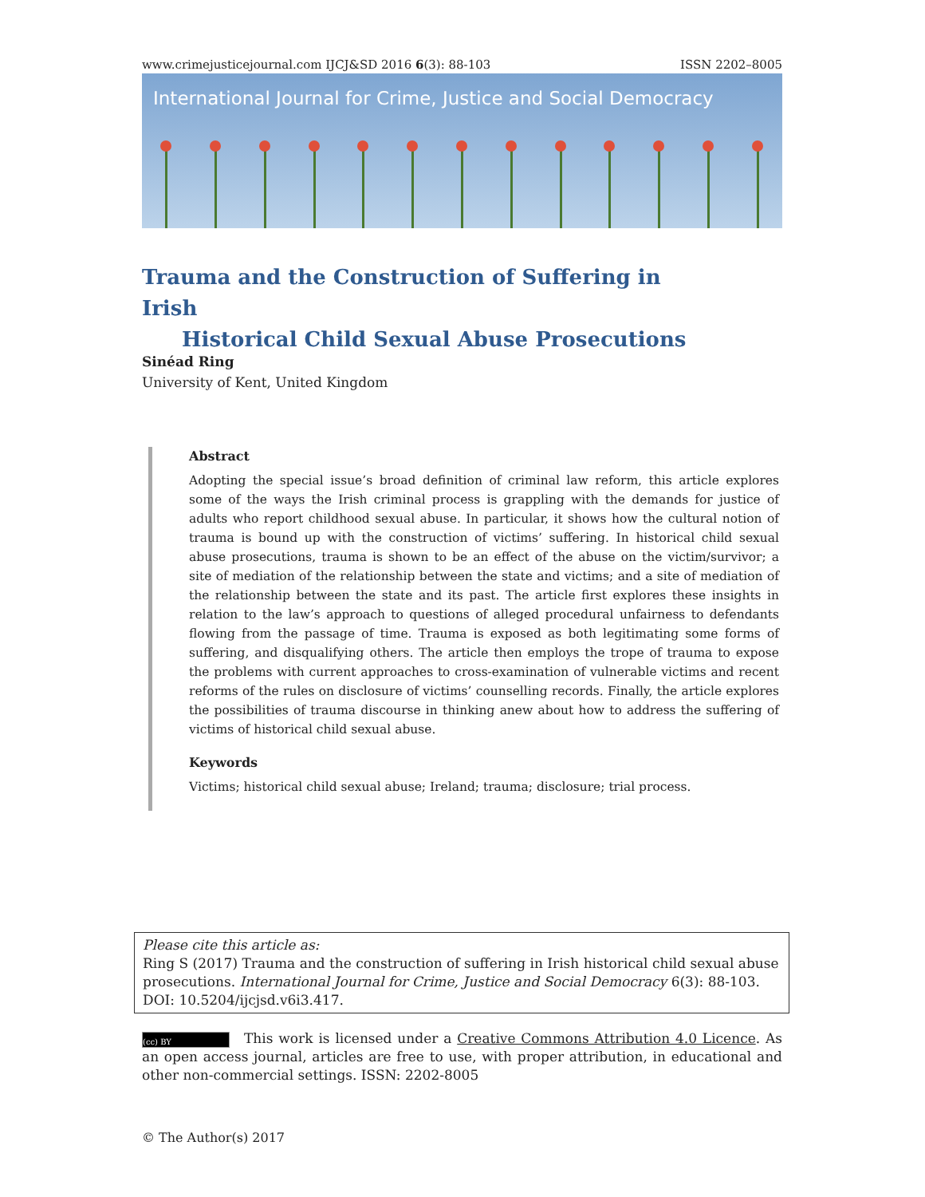www.crimejusticejournal.com IJCJ&SD 2016 6(3): 88-103 ISSN 2202–8005
International Journal for Crime, Justice and Social Democracy
Trauma and the Construction of Suffering in Irish
Historical Child Sexual Abuse Prosecutions
Sinéad Ring
University of Kent, United Kingdom
Abstract
Adopting the special issue’s broad definition of criminal law reform, this article explores some of the ways the Irish criminal process is grappling with the demands for justice of adults who report childhood sexual abuse. In particular, it shows how the cultural notion of trauma is bound up with the construction of victims’ suffering. In historical child sexual abuse prosecutions, trauma is shown to be an effect of the abuse on the victim/survivor; a site of mediation of the relationship between the state and victims; and a site of mediation of the relationship between the state and its past. The article first explores these insights in relation to the law’s approach to questions of alleged procedural unfairness to defendants flowing from the passage of time. Trauma is exposed as both legitimating some forms of suffering, and disqualifying others. The article then employs the trope of trauma to expose the problems with current approaches to cross-examination of vulnerable victims and recent reforms of the rules on disclosure of victims’ counselling records. Finally, the article explores the possibilities of trauma discourse in thinking anew about how to address the suffering of victims of historical child sexual abuse.
Keywords
Victims; historical child sexual abuse; Ireland; trauma; disclosure; trial process.
Please cite this article as:
Ring S (2017) Trauma and the construction of suffering in Irish historical child sexual abuse prosecutions. International Journal for Crime, Justice and Social Democracy 6(3): 88-103. DOI: 10.5204/ijcjsd.v6i3.417.
(cc) BY This work is licensed under a Creative Commons Attribution 4.0 Licence. As an open access journal, articles are free to use, with proper attribution, in educational and other non-commercial settings. ISSN: 2202-8005
© The Author(s) 2017